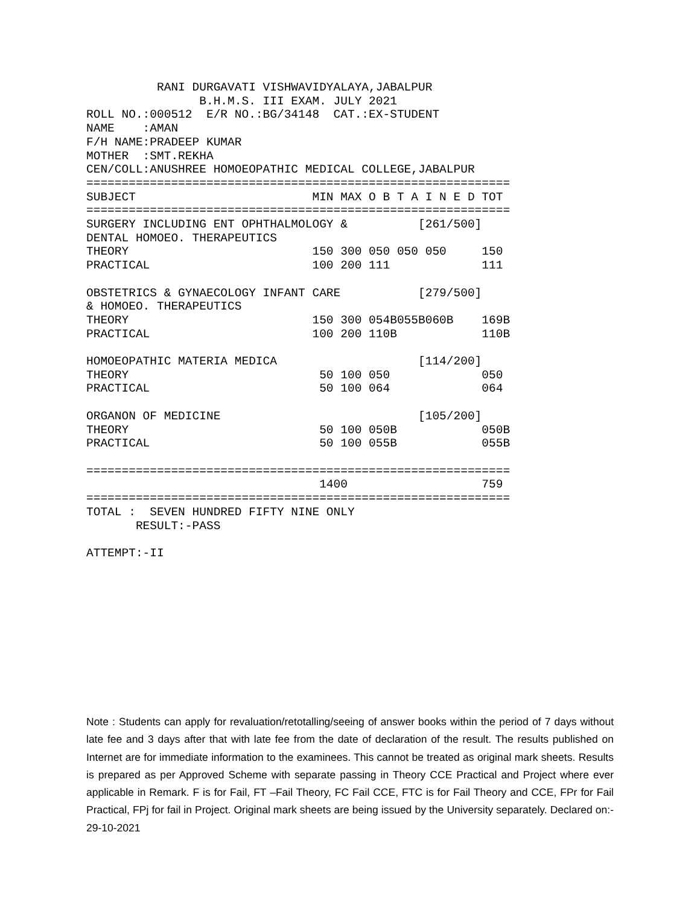RANI DURGAVATI VISHWAVIDYALAYA,JABALPUR
                B.H.M.S. III EXAM. JULY 2021
ROLL NO.:000512  E/R NO.:BG/34148  CAT.:EX-STUDENT
NAME    :AMAN
F/H NAME:PRADEEP KUMAR
MOTHER  :SMT.REKHA
CEN/COLL:ANUSHREE HOMOEOPATHIC MEDICAL COLLEGE,JABALPUR
============================================================
SUBJECT                         MIN MAX O B T A I N E D TOT
============================================================
SURGERY INCLUDING ENT OPHTHALMOLOGY &          [261/500]
DENTAL HOMOEO. THERAPEUTICS
THEORY                          150 300 050 050 050     150
PRACTICAL                       100 200 111             111

OBSTETRICS & GYNAECOLOGY INFANT CARE           [279/500]
& HOMOEO. THERAPEUTICS
THEORY                          150 300 054B055B060B    169B
PRACTICAL                       100 200 110B            110B

HOMOEOPATHIC MATERIA MEDICA                    [114/200]
THEORY                           50 100 050             050
PRACTICAL                        50 100 064             064

ORGANON OF MEDICINE                            [105/200]
THEORY                           50 100 050B            050B
PRACTICAL                        50 100 055B            055B

============================================================
                                 1400                   759
============================================================
TOTAL :  SEVEN HUNDRED FIFTY NINE ONLY
       RESULT:-PASS

ATTEMPT:-II
Note : Students can apply for revaluation/retotalling/seeing of answer books within the period of 7 days without late fee and 3 days after that with late fee from the date of declaration of the result. The results published on Internet are for immediate information to the examinees. This cannot be treated as original mark sheets. Results is prepared as per Approved Scheme with separate passing in Theory CCE Practical and Project where ever applicable in Remark. F is for Fail, FT –Fail Theory, FC Fail CCE, FTC is for Fail Theory and CCE, FPr for Fail Practical, FPj for fail in Project. Original mark sheets are being issued by the University separately. Declared on:- 29-10-2021